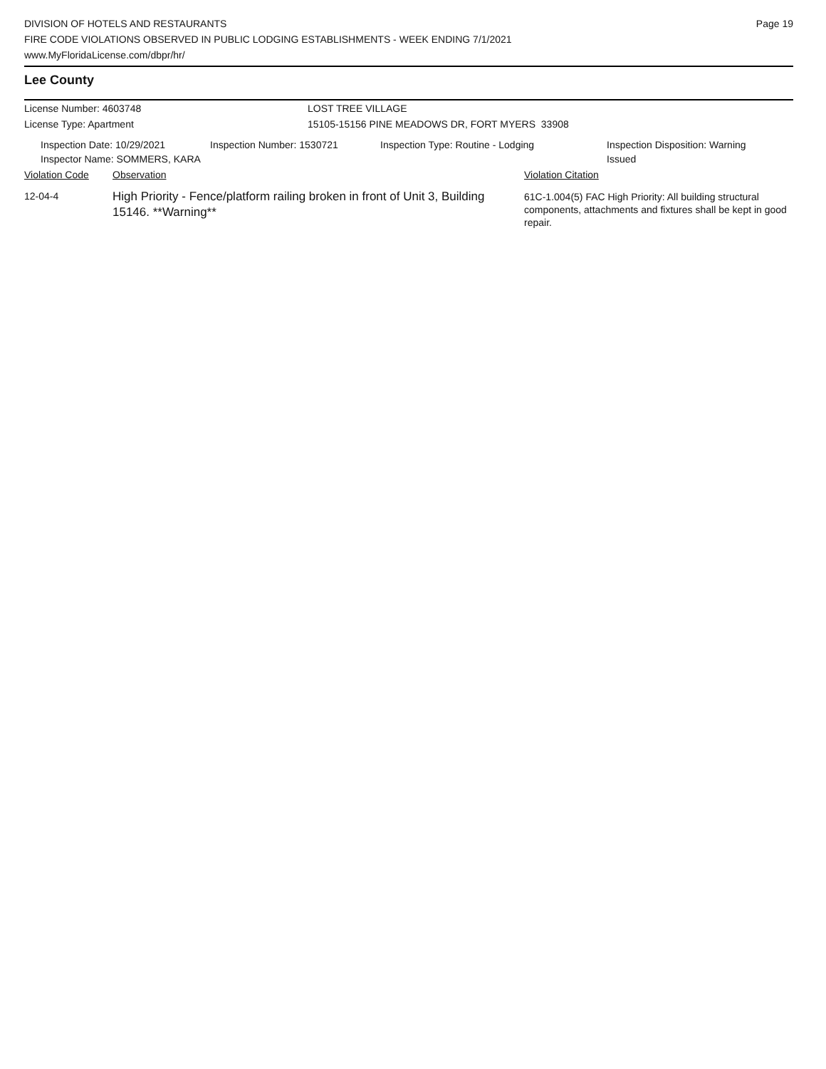DIVISION OF HOTELS AND RESTAURANTS
FIRE CODE VIOLATIONS OBSERVED IN PUBLIC LODGING ESTABLISHMENTS - WEEK ENDING 7/1/2021
www.MyFloridaLicense.com/dbpr/hr/
Page 19
Lee County
License Number: 4603748 LOST TREE VILLAGE
License Type: Apartment 15105-15156 PINE MEADOWS DR, FORT MYERS 33908
| Inspection Date: 10/29/2021 Inspector Name: SOMMERS, KARA | Inspection Number: 1530721 | Inspection Type: Routine - Lodging | Inspection Disposition: Warning Issued |
| Violation Code | Observation | Violation Citation |
| 12-04-4 | High Priority - Fence/platform railing broken in front of Unit 3, Building 15146. **Warning** | 61C-1.004(5) FAC High Priority: All building structural components, attachments and fixtures shall be kept in good repair. |